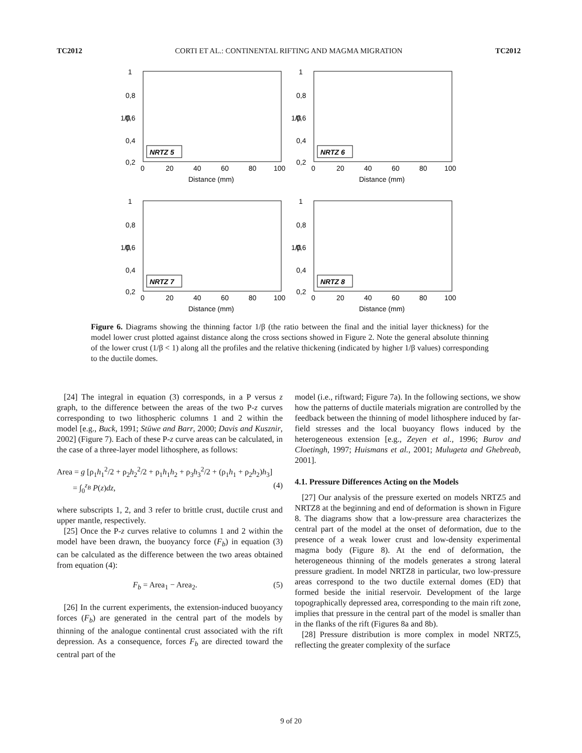TC2012 CORTI ET AL.: CONTINENTAL RIFTING AND MAGMA MIGRATION TC2012
1/β
1
0,8
0,6
0,4
0,2
0
20
40
60
80
100
Distance (mm)
NRTZ 5
1/β
1
0,8
0,6
0,4
0,2
0
20
40
60
80
100
Distance (mm)
NRTZ 6
1/β
1
0,8
0,6
0,4
0,2
0
20
40
60
80
100
Distance (mm)
NRTZ 7
1/β
1
0,8
0,6
0,4
0,2
0
20
40
60
80
100
Distance (mm)
NRTZ 8
Figure 6. Diagrams showing the thinning factor 1/β (the ratio between the final and the initial layer thickness) for the model lower crust plotted against distance along the cross sections showed in Figure 2. Note the general absolute thinning of the lower crust (1/β < 1) along all the profiles and the relative thickening (indicated by higher 1/β values) corresponding to the ductile domes.
[24] The integral in equation (3) corresponds, in a P versus z graph, to the difference between the areas of the two P-z curves corresponding to two lithospheric columns 1 and 2 within the model [e.g., Buck, 1991; Stüwe and Barr, 2000; Davis and Kusznir, 2002] (Figure 7). Each of these P-z curve areas can be calculated, in the case of a three-layer model lithosphere, as follows:
Area = g [ρ<sub>1</sub>h<sub>1</sub><sup>2</sup>/2 + ρ<sub>2</sub>h<sub>2</sub><sup>2</sup>/2 + ρ<sub>1</sub>h<sub>1</sub>h<sub>2</sub> + ρ<sub>3</sub>h<sub>3</sub><sup>2</sup>/2 + (ρ<sub>1</sub>h<sub>1</sub> + ρ<sub>2</sub>h<sub>2</sub>)h<sub>3</sub>]
= ∫<sub>0</sub><sup>z<sub>B</sub></sup> P(z)dz, (4)
where subscripts 1, 2, and 3 refer to brittle crust, ductile crust and upper mantle, respectively.
[25] Once the P-z curves relative to columns 1 and 2 within the model have been drawn, the buoyancy force (F<sub>b</sub>) in equation (3) can be calculated as the difference between the two areas obtained from equation (4):
F<sub>b</sub> = Area<sub>1</sub> − Area<sub>2</sub>. (5)
[26] In the current experiments, the extension-induced buoyancy forces (F<sub>b</sub>) are generated in the central part of the models by thinning of the analogue continental crust associated with the rift depression. As a consequence, forces F<sub>b</sub> are directed toward the central part of the
model (i.e., riftward; Figure 7a). In the following sections, we show how the patterns of ductile materials migration are controlled by the feedback between the thinning of model lithosphere induced by far-field stresses and the local buoyancy flows induced by the heterogeneous extension [e.g., Zeyen et al., 1996; Burov and Cloetingh, 1997; Huismans et al., 2001; Mulugeta and Ghebreab, 2001].
4.1. Pressure Differences Acting on the Models
[27] Our analysis of the pressure exerted on models NRTZ5 and NRTZ8 at the beginning and end of deformation is shown in Figure 8. The diagrams show that a low-pressure area characterizes the central part of the model at the onset of deformation, due to the presence of a weak lower crust and low-density experimental magma body (Figure 8). At the end of deformation, the heterogeneous thinning of the models generates a strong lateral pressure gradient. In model NRTZ8 in particular, two low-pressure areas correspond to the two ductile external domes (ED) that formed beside the initial reservoir. Development of the large topographically depressed area, corresponding to the main rift zone, implies that pressure in the central part of the model is smaller than in the flanks of the rift (Figures 8a and 8b).
[28] Pressure distribution is more complex in model NRTZ5, reflecting the greater complexity of the surface
9 of 20